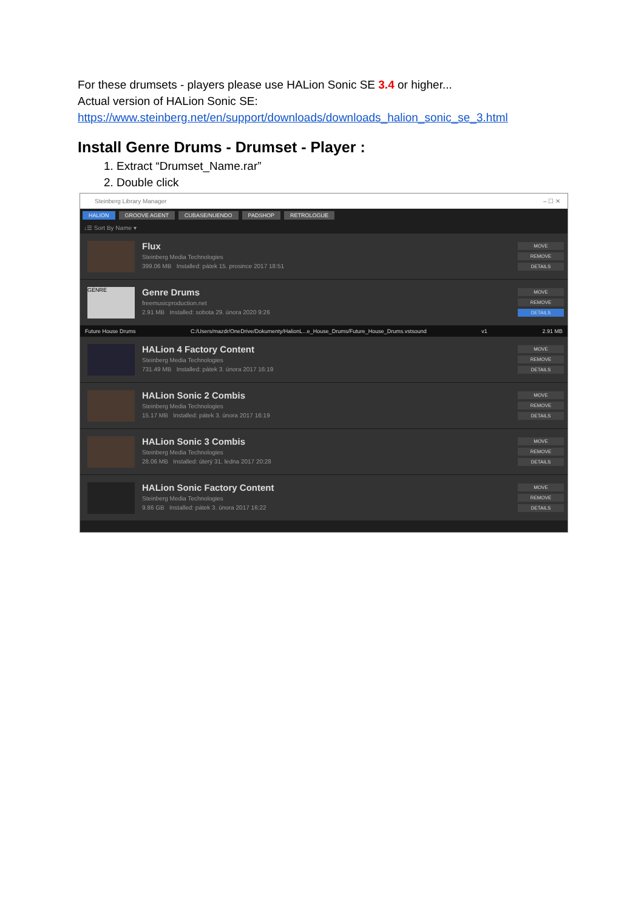For these drumsets - players please use HALion Sonic SE 3.4 or higher...
Actual version of HALion Sonic SE:
https://www.steinberg.net/en/support/downloads/downloads_halion_sonic_se_3.html
Install Genre Drums - Drumset - Player :
1. Extract “Drumset_Name.rar”
2. Double click
Steinberg Library Manager – ☐ ✕
HALION GROOVE AGENT CUBASE/NUENDO PADSHOP RETROLOGUE
↓☰ Sort By Name ▾
Flux
Steinberg Media Technologies
399.06 MB Installed: pátek 15. prosince 2017 18:51
MOVE
REMOVE
DETAILS
GENRE
Genre Drums
freemusicproduction.net
2.91 MB Installed: sobota 29. února 2020 9:26
MOVE
REMOVE
DETAILS
Future House Drums C:/Users/mazdr/OneDrive/Dokumenty/HalionL...e_House_Drums/Future_House_Drums.vstsound v1 2.91 MB
HALion 4 Factory Content
Steinberg Media Technologies
731.49 MB Installed: pátek 3. února 2017 16:19
MOVE
REMOVE
DETAILS
HALion Sonic 2 Combis
Steinberg Media Technologies
15.17 MB Installed: pátek 3. února 2017 16:19
MOVE
REMOVE
DETAILS
HALion Sonic 3 Combis
Steinberg Media Technologies
28.06 MB Installed: úterý 31. ledna 2017 20:28
MOVE
REMOVE
DETAILS
HALion Sonic Factory Content
Steinberg Media Technologies
9.86 GB Installed: pátek 3. února 2017 16:22
MOVE
REMOVE
DETAILS